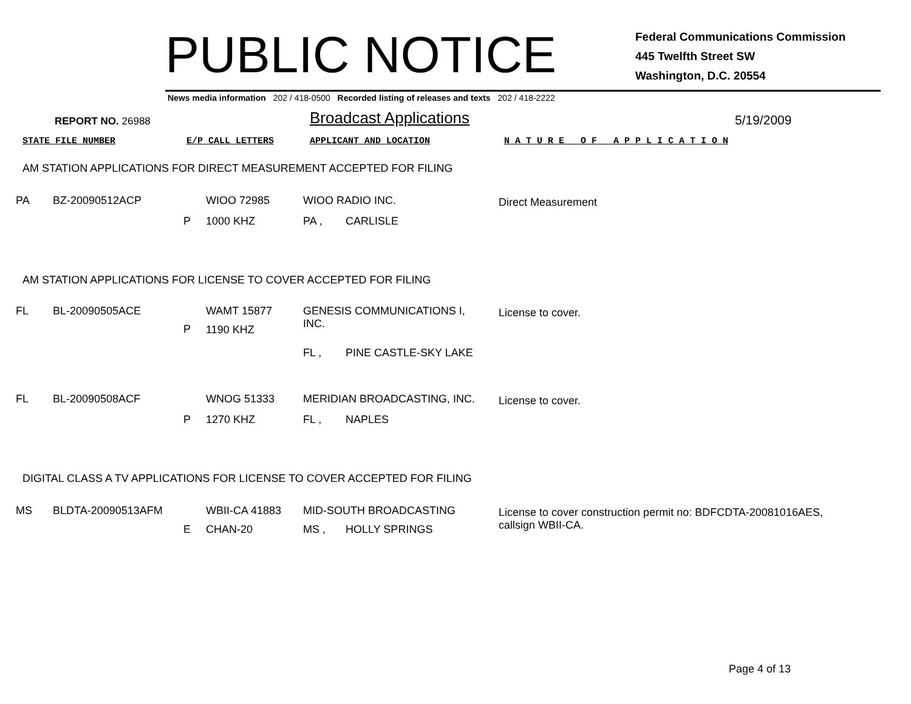PUBLIC NOTICE
Federal Communications Commission
445 Twelfth Street SW
Washington, D.C. 20554
News media information 202 / 418-0500 Recorded listing of releases and texts 202 / 418-2222
REPORT NO. 26988
Broadcast Applications
5/19/2009
STATE FILE NUMBER E/P CALL LETTERS APPLICANT AND LOCATION N A T U R E O F A P P L I C A T I O N
AM STATION APPLICATIONS FOR DIRECT MEASUREMENT ACCEPTED FOR FILING
| PA | BZ-20090512ACP | | WIOO 72985 | WIOO RADIO INC. | | Direct Measurement |
| | | P | 1000 KHZ | PA , | CARLISLE | |
AM STATION APPLICATIONS FOR LICENSE TO COVER ACCEPTED FOR FILING
| FL | BL-20090505ACE | P | WAMT 15877 1190 KHZ | GENESIS COMMUNICATIONS I, INC. | | License to cover. |
| | | | | FL , | PINE CASTLE-SKY LAKE | |
| FL | BL-20090508ACF | | WNOG 51333 | MERIDIAN BROADCASTING, INC. | | License to cover. |
| | | P | 1270 KHZ | FL , | NAPLES | |
DIGITAL CLASS A TV APPLICATIONS FOR LICENSE TO COVER ACCEPTED FOR FILING
| MS | BLDTA-20090513AFM | | WBII-CA 41883 | MID-SOUTH BROADCASTING | | License to cover construction permit no: BDFCDTA-20081016AES, callsign WBII-CA. |
| | | E | CHAN-20 | MS , | HOLLY SPRINGS | |
Page 4 of 13